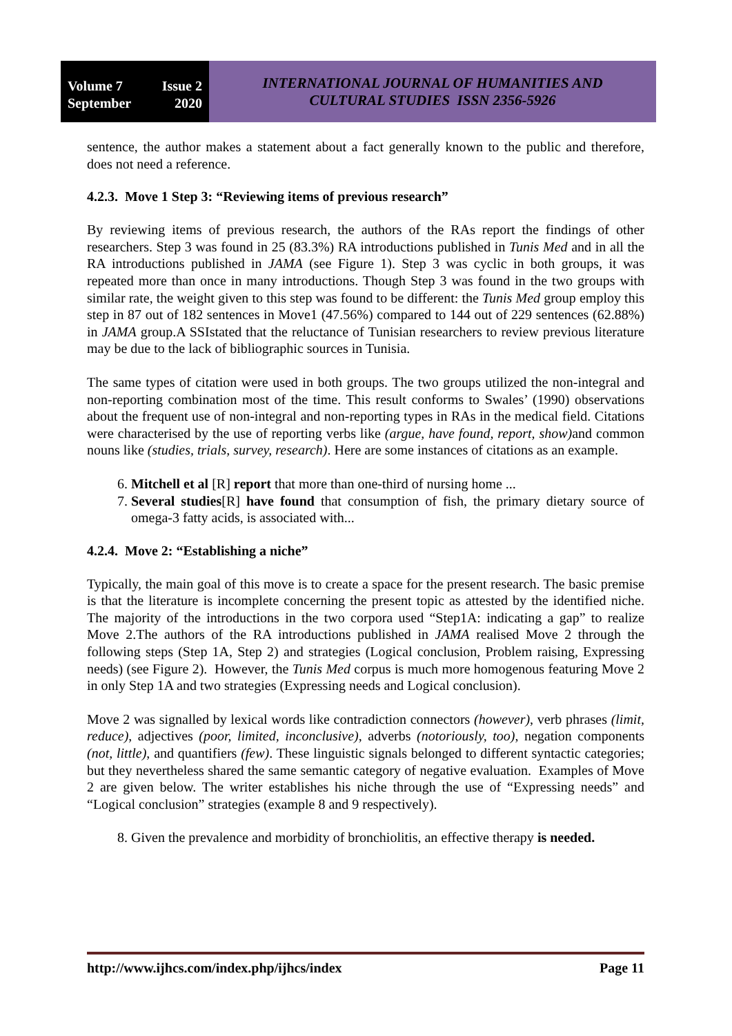Volume 7 Issue 2
September 2020
INTERNATIONAL JOURNAL OF HUMANITIES AND
CULTURAL STUDIES ISSN 2356-5926
sentence, the author makes a statement about a fact generally known to the public and therefore, does not need a reference.
4.2.3. Move 1 Step 3: “Reviewing items of previous research”
By reviewing items of previous research, the authors of the RAs report the findings of other researchers. Step 3 was found in 25 (83.3%) RA introductions published in Tunis Med and in all the RA introductions published in JAMA (see Figure 1). Step 3 was cyclic in both groups, it was repeated more than once in many introductions. Though Step 3 was found in the two groups with similar rate, the weight given to this step was found to be different: the Tunis Med group employ this step in 87 out of 182 sentences in Move1 (47.56%) compared to 144 out of 229 sentences (62.88%) in JAMA group.A SSIstated that the reluctance of Tunisian researchers to review previous literature may be due to the lack of bibliographic sources in Tunisia.
The same types of citation were used in both groups. The two groups utilized the non-integral and non-reporting combination most of the time. This result conforms to Swales’ (1990) observations about the frequent use of non-integral and non-reporting types in RAs in the medical field. Citations were characterised by the use of reporting verbs like (argue, have found, report, show) and common nouns like (studies, trials, survey, research). Here are some instances of citations as an example.
6. Mitchell et al [R] report that more than one-third of nursing home ...
7. Several studies[R] have found that consumption of fish, the primary dietary source of omega-3 fatty acids, is associated with...
4.2.4. Move 2: “Establishing a niche”
Typically, the main goal of this move is to create a space for the present research. The basic premise is that the literature is incomplete concerning the present topic as attested by the identified niche. The majority of the introductions in the two corpora used “Step1A: indicating a gap” to realize Move 2.The authors of the RA introductions published in JAMA realised Move 2 through the following steps (Step 1A, Step 2) and strategies (Logical conclusion, Problem raising, Expressing needs) (see Figure 2). However, the Tunis Med corpus is much more homogenous featuring Move 2 in only Step 1A and two strategies (Expressing needs and Logical conclusion).
Move 2 was signalled by lexical words like contradiction connectors (however), verb phrases (limit, reduce), adjectives (poor, limited, inconclusive), adverbs (notoriously, too), negation components (not, little), and quantifiers (few). These linguistic signals belonged to different syntactic categories; but they nevertheless shared the same semantic category of negative evaluation. Examples of Move 2 are given below. The writer establishes his niche through the use of “Expressing needs” and “Logical conclusion” strategies (example 8 and 9 respectively).
8. Given the prevalence and morbidity of bronchiolitis, an effective therapy is needed.
http://www.ijhcs.com/index.php/ijhcs/index Page 11